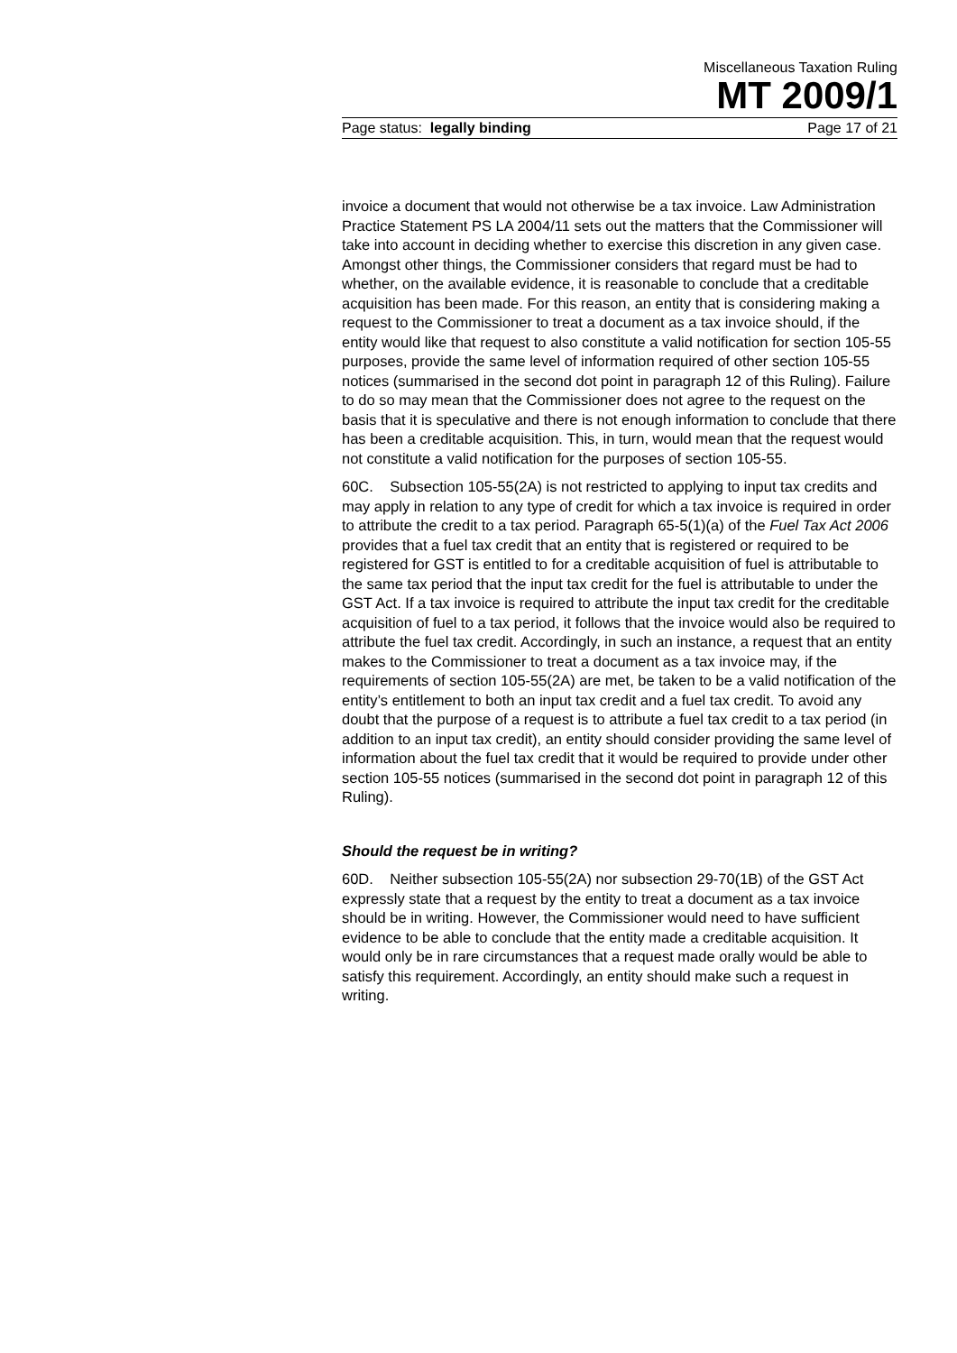Miscellaneous Taxation Ruling
MT 2009/1
Page status: legally binding Page 17 of 21
invoice a document that would not otherwise be a tax invoice. Law Administration Practice Statement PS LA 2004/11 sets out the matters that the Commissioner will take into account in deciding whether to exercise this discretion in any given case. Amongst other things, the Commissioner considers that regard must be had to whether, on the available evidence, it is reasonable to conclude that a creditable acquisition has been made. For this reason, an entity that is considering making a request to the Commissioner to treat a document as a tax invoice should, if the entity would like that request to also constitute a valid notification for section 105-55 purposes, provide the same level of information required of other section 105-55 notices (summarised in the second dot point in paragraph 12 of this Ruling). Failure to do so may mean that the Commissioner does not agree to the request on the basis that it is speculative and there is not enough information to conclude that there has been a creditable acquisition. This, in turn, would mean that the request would not constitute a valid notification for the purposes of section 105-55.
60C. Subsection 105-55(2A) is not restricted to applying to input tax credits and may apply in relation to any type of credit for which a tax invoice is required in order to attribute the credit to a tax period. Paragraph 65-5(1)(a) of the Fuel Tax Act 2006 provides that a fuel tax credit that an entity that is registered or required to be registered for GST is entitled to for a creditable acquisition of fuel is attributable to the same tax period that the input tax credit for the fuel is attributable to under the GST Act. If a tax invoice is required to attribute the input tax credit for the creditable acquisition of fuel to a tax period, it follows that the invoice would also be required to attribute the fuel tax credit. Accordingly, in such an instance, a request that an entity makes to the Commissioner to treat a document as a tax invoice may, if the requirements of section 105-55(2A) are met, be taken to be a valid notification of the entity’s entitlement to both an input tax credit and a fuel tax credit. To avoid any doubt that the purpose of a request is to attribute a fuel tax credit to a tax period (in addition to an input tax credit), an entity should consider providing the same level of information about the fuel tax credit that it would be required to provide under other section 105-55 notices (summarised in the second dot point in paragraph 12 of this Ruling).
Should the request be in writing?
60D. Neither subsection 105-55(2A) nor subsection 29-70(1B) of the GST Act expressly state that a request by the entity to treat a document as a tax invoice should be in writing. However, the Commissioner would need to have sufficient evidence to be able to conclude that the entity made a creditable acquisition. It would only be in rare circumstances that a request made orally would be able to satisfy this requirement. Accordingly, an entity should make such a request in writing.